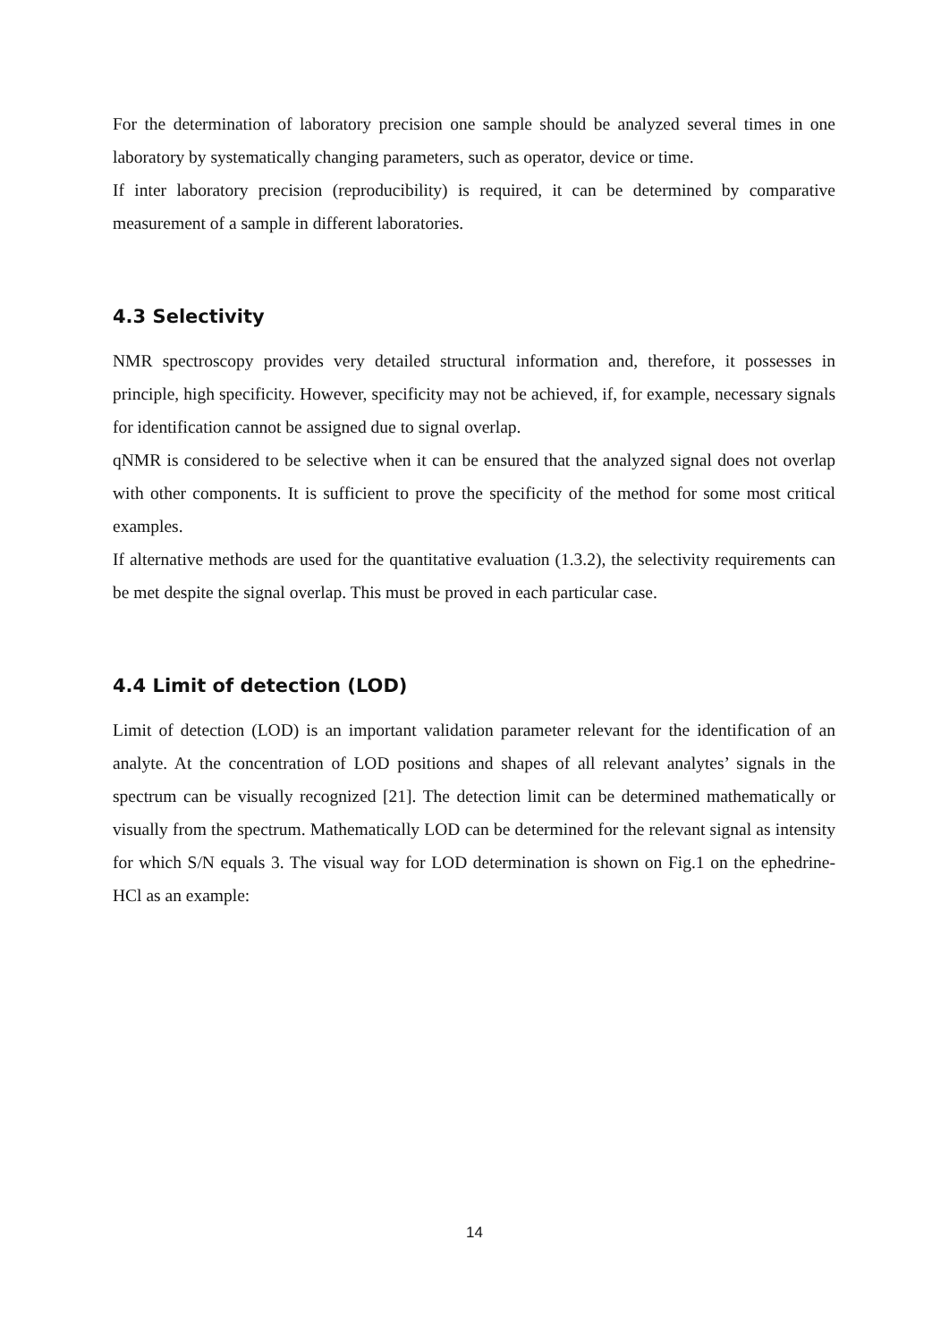For the determination of laboratory precision one sample should be analyzed several times in one laboratory by systematically changing parameters, such as operator, device or time.
If inter laboratory precision (reproducibility) is required, it can be determined by comparative measurement of a sample in different laboratories.
4.3 Selectivity
NMR spectroscopy provides very detailed structural information and, therefore, it possesses in principle, high specificity. However, specificity may not be achieved, if, for example, necessary signals for identification cannot be assigned due to signal overlap.
qNMR is considered to be selective when it can be ensured that the analyzed signal does not overlap with other components. It is sufficient to prove the specificity of the method for some most critical examples.
If alternative methods are used for the quantitative evaluation (1.3.2), the selectivity requirements can be met despite the signal overlap. This must be proved in each particular case.
4.4 Limit of detection (LOD)
Limit of detection (LOD) is an important validation parameter relevant for the identification of an analyte. At the concentration of LOD positions and shapes of all relevant analytes’ signals in the spectrum can be visually recognized [21]. The detection limit can be determined mathematically or visually from the spectrum. Mathematically LOD can be determined for the relevant signal as intensity for which S/N equals 3. The visual way for LOD determination is shown on Fig.1 on the ephedrine-HCl as an example:
14